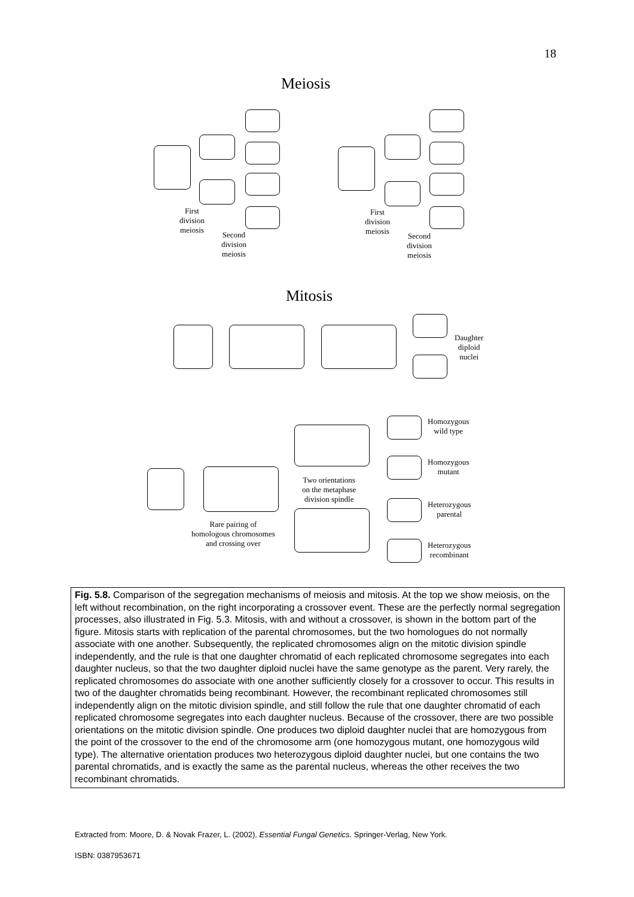18
Meiosis
First
division
meiosis
Second
division
meiosis
First
division
meiosis
Second
division
meiosis
Mitosis
Daughter
diploid
nuclei
Rare pairing of
homologous chromosomes
and crossing over
Two orientations
on the metaphase
division spindle
Homozygous
wild type
Homozygous
mutant
Heterozygous
parental
Heterozygous
recombinant
Fig. 5.8. Comparison of the segregation mechanisms of meiosis and mitosis. At the top we show meiosis, on the left without recombination, on the right incorporating a crossover event. These are the perfectly normal segregation processes, also illustrated in Fig. 5.3. Mitosis, with and without a crossover, is shown in the bottom part of the figure. Mitosis starts with replication of the parental chromosomes, but the two homologues do not normally associate with one another. Subsequently, the replicated chromosomes align on the mitotic division spindle independently, and the rule is that one daughter chromatid of each replicated chromosome segregates into each daughter nucleus, so that the two daughter diploid nuclei have the same genotype as the parent. Very rarely, the replicated chromosomes do associate with one another sufficiently closely for a crossover to occur. This results in two of the daughter chromatids being recombinant. However, the recombinant replicated chromosomes still independently align on the mitotic division spindle, and still follow the rule that one daughter chromatid of each replicated chromosome segregates into each daughter nucleus. Because of the crossover, there are two possible orientations on the mitotic division spindle. One produces two diploid daughter nuclei that are homozygous from the point of the crossover to the end of the chromosome arm (one homozygous mutant, one homozygous wild type). The alternative orientation produces two heterozygous diploid daughter nuclei, but one contains the two parental chromatids, and is exactly the same as the parental nucleus, whereas the other receives the two recombinant chromatids.
Extracted from: Moore, D. & Novak Frazer, L. (2002). Essential Fungal Genetics. Springer-Verlag, New York.
ISBN: 0387953671